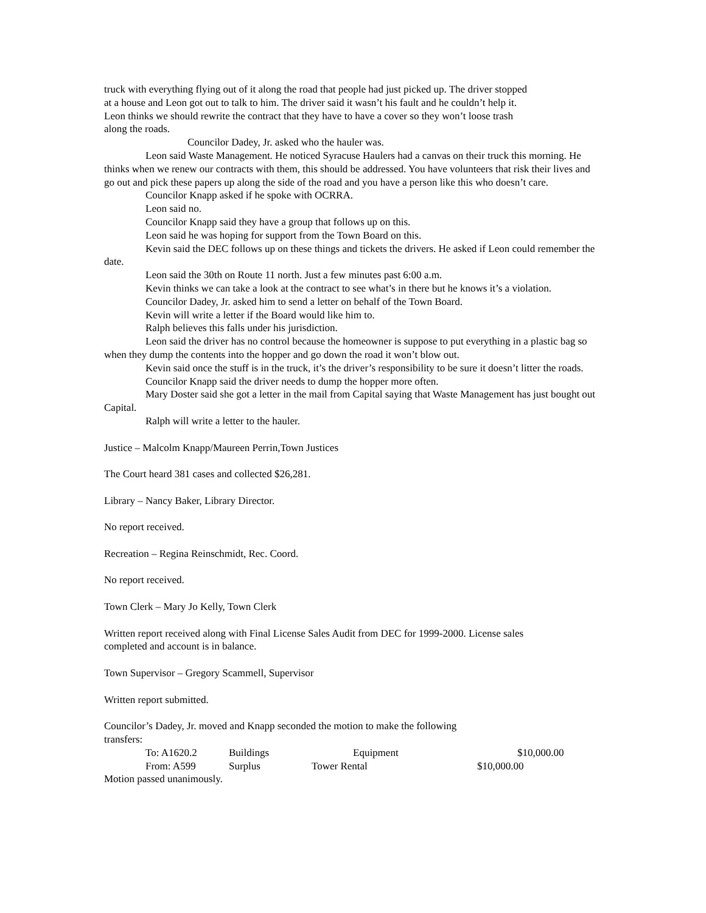truck with everything flying out of it along the road that people had just picked up. The driver stopped
at a house and Leon got out to talk to him. The driver said it wasn’t his fault and he couldn’t help it.
Leon thinks we should rewrite the contract that they have to have a cover so they won’t loose trash
along the roads.
Councilor Dadey, Jr. asked who the hauler was.
Leon said Waste Management. He noticed Syracuse Haulers had a canvas on their truck this morning. He thinks when we renew our contracts with them, this should be addressed. You have volunteers that risk their lives and go out and pick these papers up along the side of the road and you have a person like this who doesn’t care.
Councilor Knapp asked if he spoke with OCRRA.
Leon said no.
Councilor Knapp said they have a group that follows up on this.
Leon said he was hoping for support from the Town Board on this.
Kevin said the DEC follows up on these things and tickets the drivers. He asked if Leon could remember the date.
Leon said the 30th on Route 11 north. Just a few minutes past 6:00 a.m.
Kevin thinks we can take a look at the contract to see what’s in there but he knows it’s a violation.
Councilor Dadey, Jr. asked him to send a letter on behalf of the Town Board.
Kevin will write a letter if the Board would like him to.
Ralph believes this falls under his jurisdiction.
Leon said the driver has no control because the homeowner is suppose to put everything in a plastic bag so when they dump the contents into the hopper and go down the road it won’t blow out.
Kevin said once the stuff is in the truck, it’s the driver’s responsibility to be sure it doesn’t litter the roads.
Councilor Knapp said the driver needs to dump the hopper more often.
Mary Doster said she got a letter in the mail from Capital saying that Waste Management has just bought out Capital.
Ralph will write a letter to the hauler.
Justice – Malcolm Knapp/Maureen Perrin,Town Justices
The Court heard 381 cases and collected $26,281.
Library – Nancy Baker, Library Director.
No report received.
Recreation – Regina Reinschmidt, Rec. Coord.
No report received.
Town Clerk – Mary Jo Kelly, Town Clerk
Written report received along with Final License Sales Audit from DEC for 1999-2000. License sales
completed and account is in balance.
Town Supervisor – Gregory Scammell, Supervisor
Written report submitted.
Councilor’s Dadey, Jr. moved and Knapp seconded the motion to make the following
transfers:
To: A1620.2 Buildings Equipment $10,000.00
From: A599 Surplus Tower Rental $10,000.00
Motion passed unanimously.